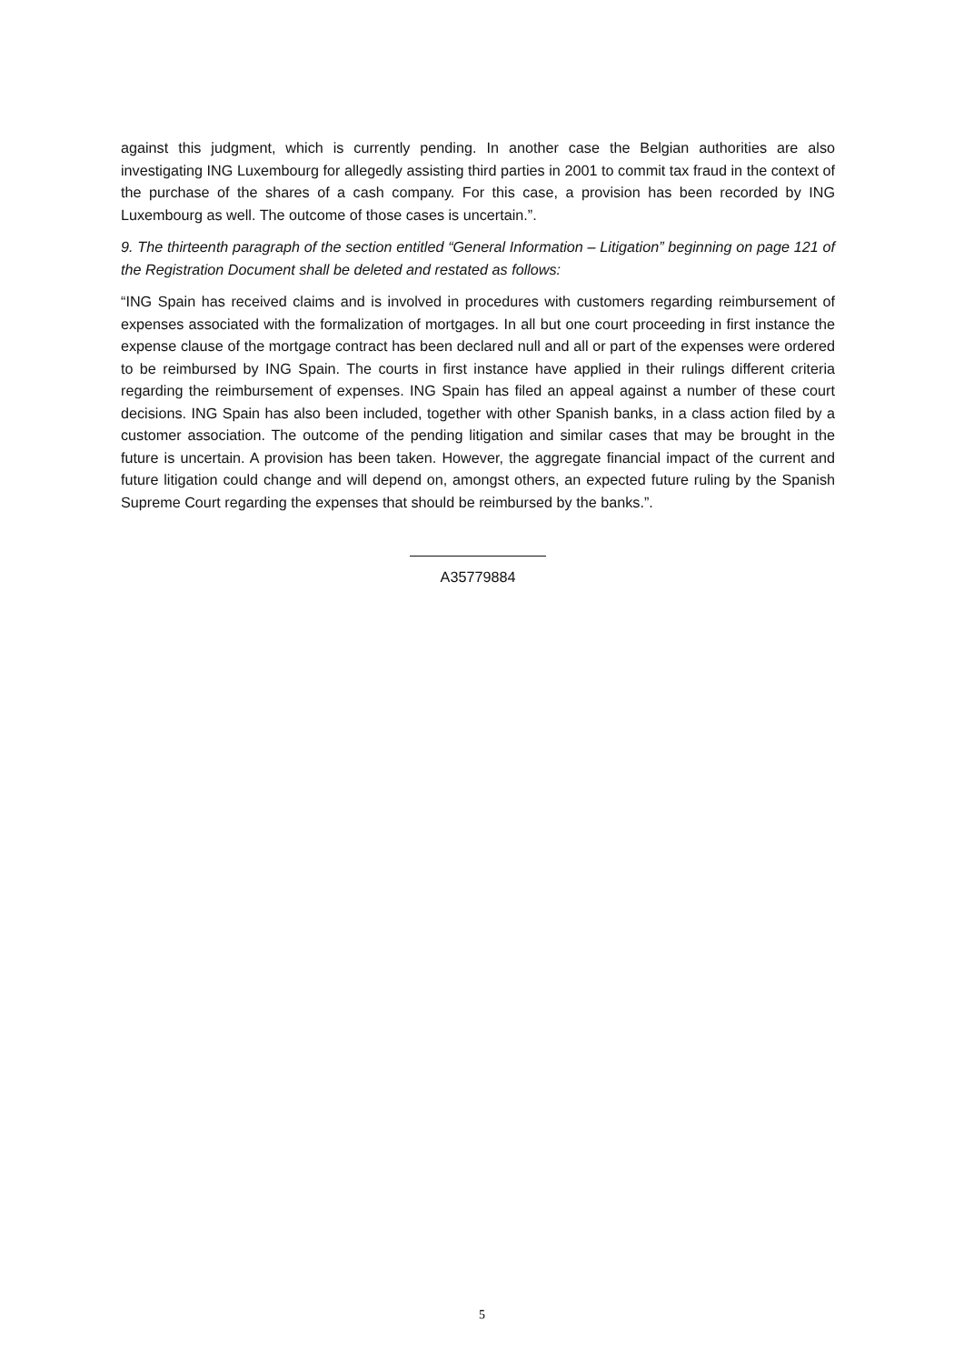against this judgment, which is currently pending. In another case the Belgian authorities are also investigating ING Luxembourg for allegedly assisting third parties in 2001 to commit tax fraud in the context of the purchase of the shares of a cash company. For this case, a provision has been recorded by ING Luxembourg as well. The outcome of those cases is uncertain.”.
9. The thirteenth paragraph of the section entitled “General Information – Litigation” beginning on page 121 of the Registration Document shall be deleted and restated as follows:
“ING Spain has received claims and is involved in procedures with customers regarding reimbursement of expenses associated with the formalization of mortgages. In all but one court proceeding in first instance the expense clause of the mortgage contract has been declared null and all or part of the expenses were ordered to be reimbursed by ING Spain. The courts in first instance have applied in their rulings different criteria regarding the reimbursement of expenses. ING Spain has filed an appeal against a number of these court decisions. ING Spain has also been included, together with other Spanish banks, in a class action filed by a customer association. The outcome of the pending litigation and similar cases that may be brought in the future is uncertain. A provision has been taken. However, the aggregate financial impact of the current and future litigation could change and will depend on, amongst others, an expected future ruling by the Spanish Supreme Court regarding the expenses that should be reimbursed by the banks.”.
A35779884
5